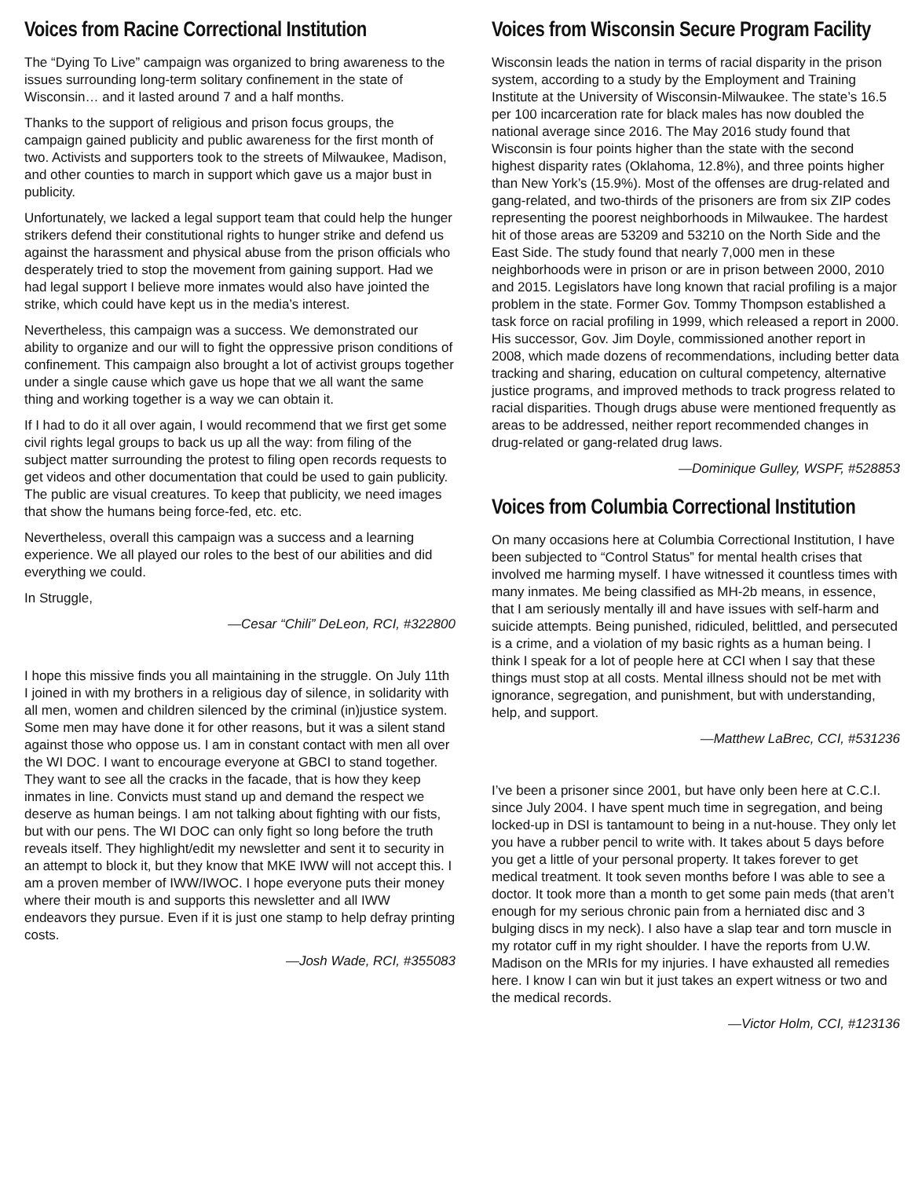Voices from Racine Correctional Institution
The “Dying To Live” campaign was organized to bring awareness to the issues surrounding long-term solitary confinement in the state of Wisconsin… and it lasted around 7 and a half months.
Thanks to the support of religious and prison focus groups, the campaign gained publicity and public awareness for the first month of two. Activists and supporters took to the streets of Milwaukee, Madison, and other counties to march in support which gave us a major bust in publicity.
Unfortunately, we lacked a legal support team that could help the hunger strikers defend their constitutional rights to hunger strike and defend us against the harassment and physical abuse from the prison officials who desperately tried to stop the movement from gaining support. Had we had legal support I believe more inmates would also have jointed the strike, which could have kept us in the media’s interest.
Nevertheless, this campaign was a success. We demonstrated our ability to organize and our will to fight the oppressive prison conditions of confinement. This campaign also brought a lot of activist groups together under a single cause which gave us hope that we all want the same thing and working together is a way we can obtain it.
If I had to do it all over again, I would recommend that we first get some civil rights legal groups to back us up all the way: from filing of the subject matter surrounding the protest to filing open records requests to get videos and other documentation that could be used to gain publicity. The public are visual creatures. To keep that publicity, we need images that show the humans being force-fed, etc. etc.
Nevertheless, overall this campaign was a success and a learning experience. We all played our roles to the best of our abilities and did everything we could.
In Struggle,
—Cesar “Chili” DeLeon, RCI, #322800
I hope this missive finds you all maintaining in the struggle. On July 11th I joined in with my brothers in a religious day of silence, in solidarity with all men, women and children silenced by the criminal (in)justice system. Some men may have done it for other reasons, but it was a silent stand against those who oppose us. I am in constant contact with men all over the WI DOC. I want to encourage everyone at GBCI to stand together. They want to see all the cracks in the facade, that is how they keep inmates in line. Convicts must stand up and demand the respect we deserve as human beings. I am not talking about fighting with our fists, but with our pens. The WI DOC can only fight so long before the truth reveals itself. They highlight/edit my newsletter and sent it to security in an attempt to block it, but they know that MKE IWW will not accept this. I am a proven member of IWW/IWOC. I hope everyone puts their money where their mouth is and supports this newsletter and all IWW endeavors they pursue. Even if it is just one stamp to help defray printing costs.
—Josh Wade, RCI, #355083
Voices from Wisconsin Secure Program Facility
Wisconsin leads the nation in terms of racial disparity in the prison system, according to a study by the Employment and Training Institute at the University of Wisconsin-Milwaukee. The state’s 16.5 per 100 incarceration rate for black males has now doubled the national average since 2016. The May 2016 study found that Wisconsin is four points higher than the state with the second highest disparity rates (Oklahoma, 12.8%), and three points higher than New York’s (15.9%). Most of the offenses are drug-related and gang-related, and two-thirds of the prisoners are from six ZIP codes representing the poorest neighborhoods in Milwaukee. The hardest hit of those areas are 53209 and 53210 on the North Side and the East Side. The study found that nearly 7,000 men in these neighborhoods were in prison or are in prison between 2000, 2010 and 2015. Legislators have long known that racial profiling is a major problem in the state. Former Gov. Tommy Thompson established a task force on racial profiling in 1999, which released a report in 2000. His successor, Gov. Jim Doyle, commissioned another report in 2008, which made dozens of recommendations, including better data tracking and sharing, education on cultural competency, alternative justice programs, and improved methods to track progress related to racial disparities. Though drugs abuse were mentioned frequently as areas to be addressed, neither report recommended changes in drug-related or gang-related drug laws.
—Dominique Gulley, WSPF, #528853
Voices from Columbia Correctional Institution
On many occasions here at Columbia Correctional Institution, I have been subjected to “Control Status” for mental health crises that involved me harming myself. I have witnessed it countless times with many inmates. Me being classified as MH-2b means, in essence, that I am seriously mentally ill and have issues with self-harm and suicide attempts. Being punished, ridiculed, belittled, and persecuted is a crime, and a violation of my basic rights as a human being. I think I speak for a lot of people here at CCI when I say that these things must stop at all costs. Mental illness should not be met with ignorance, segregation, and punishment, but with understanding, help, and support.
—Matthew LaBrec, CCI, #531236
I’ve been a prisoner since 2001, but have only been here at C.C.I. since July 2004. I have spent much time in segregation, and being locked-up in DSI is tantamount to being in a nut-house. They only let you have a rubber pencil to write with. It takes about 5 days before you get a little of your personal property. It takes forever to get medical treatment. It took seven months before I was able to see a doctor. It took more than a month to get some pain meds (that aren’t enough for my serious chronic pain from a herniated disc and 3 bulging discs in my neck). I also have a slap tear and torn muscle in my rotator cuff in my right shoulder. I have the reports from U.W. Madison on the MRIs for my injuries. I have exhausted all remedies here. I know I can win but it just takes an expert witness or two and the medical records.
—Victor Holm, CCI, #123136